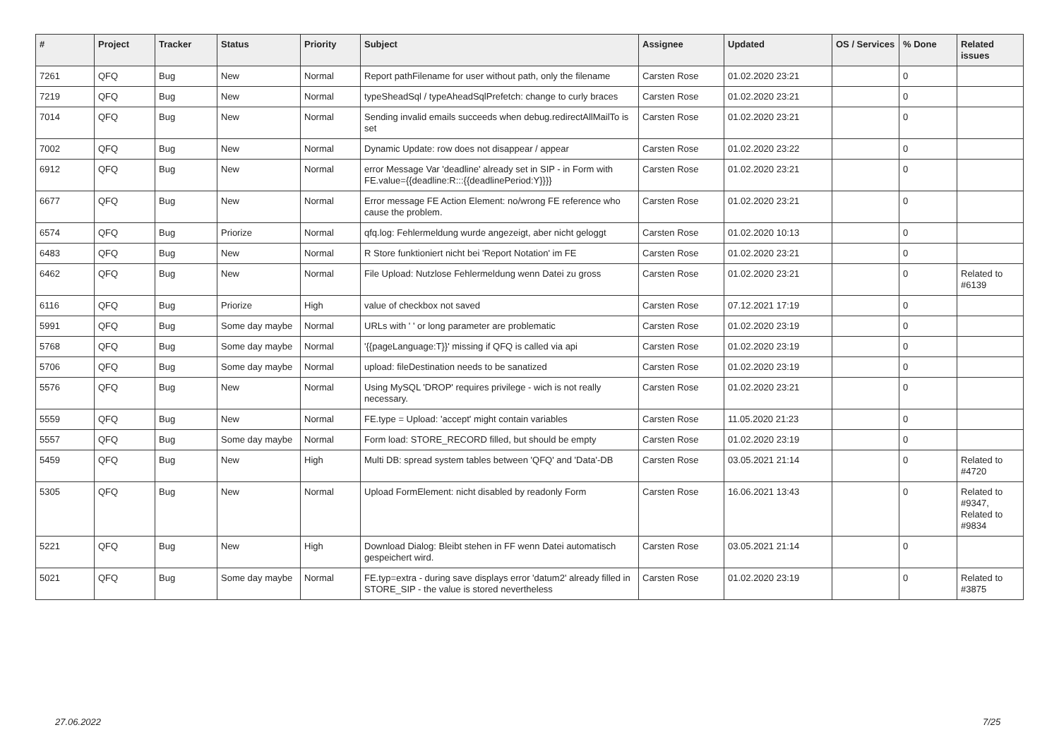| # | Project | Tracker | Status | Priority | Subject | Assignee | Updated | OS / Services | % Done | Related issues |
| --- | --- | --- | --- | --- | --- | --- | --- | --- | --- | --- |
| 7261 | QFQ | Bug | New | Normal | Report pathFilename for user without path, only the filename | Carsten Rose | 01.02.2020 23:21 | | 0 | |
| 7219 | QFQ | Bug | New | Normal | typeSheadSql / typeAheadSqlPrefetch: change to curly braces | Carsten Rose | 01.02.2020 23:21 | | 0 | |
| 7014 | QFQ | Bug | New | Normal | Sending invalid emails succeeds when debug.redirectAllMailTo is set | Carsten Rose | 01.02.2020 23:21 | | 0 | |
| 7002 | QFQ | Bug | New | Normal | Dynamic Update: row does not disappear / appear | Carsten Rose | 01.02.2020 23:22 | | 0 | |
| 6912 | QFQ | Bug | New | Normal | error Message Var 'deadline' already set in SIP - in Form with FE.value={{deadline:R:::{{deadlinePeriod:Y}}}} | Carsten Rose | 01.02.2020 23:21 | | 0 | |
| 6677 | QFQ | Bug | New | Normal | Error message FE Action Element: no/wrong FE reference who cause the problem. | Carsten Rose | 01.02.2020 23:21 | | 0 | |
| 6574 | QFQ | Bug | Priorize | Normal | qfq.log: Fehlermeldung wurde angezeigt, aber nicht geloggt | Carsten Rose | 01.02.2020 10:13 | | 0 | |
| 6483 | QFQ | Bug | New | Normal | R Store funktioniert nicht bei 'Report Notation' im FE | Carsten Rose | 01.02.2020 23:21 | | 0 | |
| 6462 | QFQ | Bug | New | Normal | File Upload: Nutzlose Fehlermeldung wenn Datei zu gross | Carsten Rose | 01.02.2020 23:21 | | 0 | Related to #6139 |
| 6116 | QFQ | Bug | Priorize | High | value of checkbox not saved | Carsten Rose | 07.12.2021 17:19 | | 0 | |
| 5991 | QFQ | Bug | Some day maybe | Normal | URLs with ' ' or long parameter are problematic | Carsten Rose | 01.02.2020 23:19 | | 0 | |
| 5768 | QFQ | Bug | Some day maybe | Normal | '{{pageLanguage:T}}' missing if QFQ is called via api | Carsten Rose | 01.02.2020 23:19 | | 0 | |
| 5706 | QFQ | Bug | Some day maybe | Normal | upload: fileDestination needs to be sanatized | Carsten Rose | 01.02.2020 23:19 | | 0 | |
| 5576 | QFQ | Bug | New | Normal | Using MySQL 'DROP' requires privilege - wich is not really necessary. | Carsten Rose | 01.02.2020 23:21 | | 0 | |
| 5559 | QFQ | Bug | New | Normal | FE.type = Upload: 'accept' might contain variables | Carsten Rose | 11.05.2020 21:23 | | 0 | |
| 5557 | QFQ | Bug | Some day maybe | Normal | Form load: STORE_RECORD filled, but should be empty | Carsten Rose | 01.02.2020 23:19 | | 0 | |
| 5459 | QFQ | Bug | New | High | Multi DB: spread system tables between 'QFQ' and 'Data'-DB | Carsten Rose | 03.05.2021 21:14 | | 0 | Related to #4720 |
| 5305 | QFQ | Bug | New | Normal | Upload FormElement: nicht disabled by readonly Form | Carsten Rose | 16.06.2021 13:43 | | 0 | Related to #9347, Related to #9834 |
| 5221 | QFQ | Bug | New | High | Download Dialog: Bleibt stehen in FF wenn Datei automatisch gespeichert wird. | Carsten Rose | 03.05.2021 21:14 | | 0 | |
| 5021 | QFQ | Bug | Some day maybe | Normal | FE.typ=extra - during save displays error 'datum2' already filled in STORE_SIP - the value is stored nevertheless | Carsten Rose | 01.02.2020 23:19 | | 0 | Related to #3875 |
27.06.2022 7/25